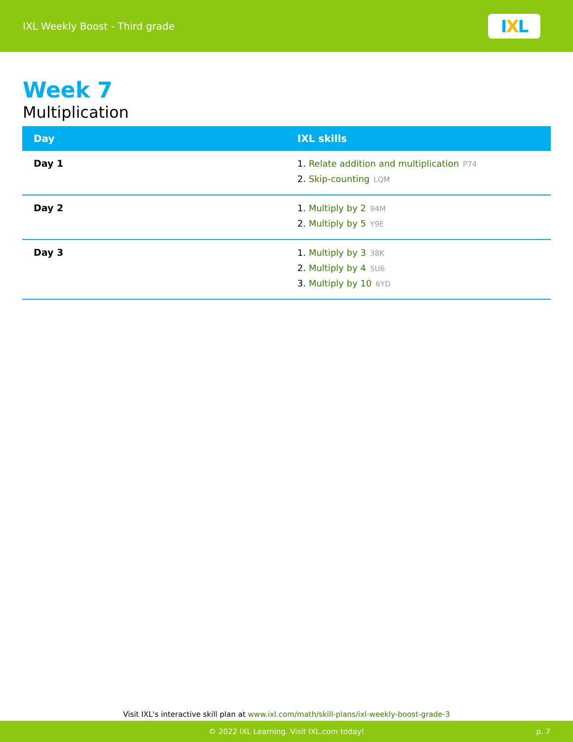IXL Weekly Boost - Third grade
I X L
Week 7
Multiplication
| Day | IXL skills |
| --- | --- |
| Day 1 | 1. Relate addition and multiplication P74 2. Skip-counting LQM |
| Day 2 | 1. Multiply by 2 94M 2. Multiply by 5 Y9E |
| Day 3 | 1. Multiply by 3 38K 2. Multiply by 4 5U6 3. Multiply by 10 6YD |
Visit IXL's interactive skill plan at www.ixl.com/math/skill-plans/ixl-weekly-boost-grade-3
© 2022 IXL Learning. Visit IXL.com today! p. 7